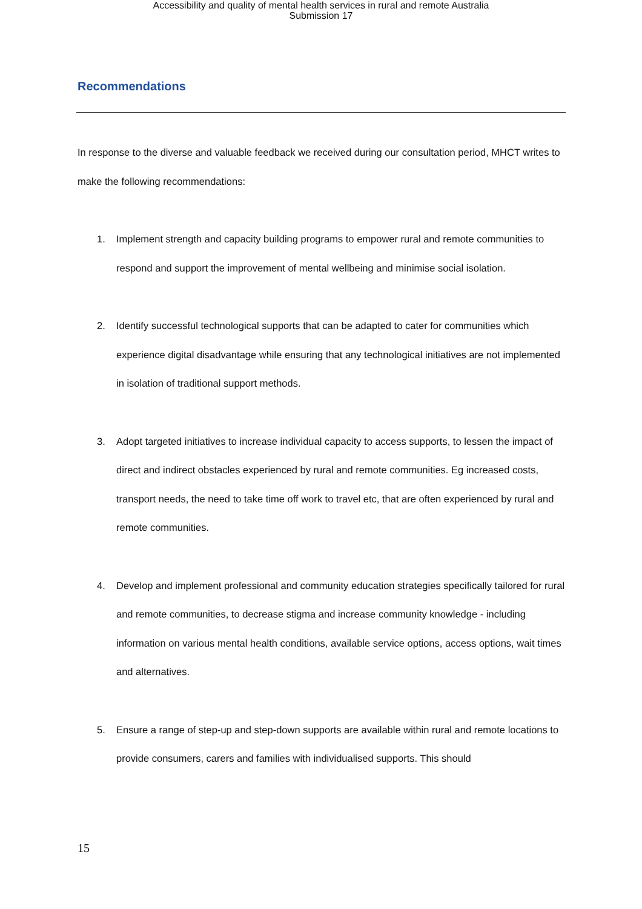Accessibility and quality of mental health services in rural and remote Australia
Submission 17
Recommendations
In response to the diverse and valuable feedback we received during our consultation period, MHCT writes to make the following recommendations:
1. Implement strength and capacity building programs to empower rural and remote communities to respond and support the improvement of mental wellbeing and minimise social isolation.
2. Identify successful technological supports that can be adapted to cater for communities which experience digital disadvantage while ensuring that any technological initiatives are not implemented in isolation of traditional support methods.
3. Adopt targeted initiatives to increase individual capacity to access supports, to lessen the impact of direct and indirect obstacles experienced by rural and remote communities. Eg increased costs, transport needs, the need to take time off work to travel etc, that are often experienced by rural and remote communities.
4. Develop and implement professional and community education strategies specifically tailored for rural and remote communities, to decrease stigma and increase community knowledge - including information on various mental health conditions, available service options, access options, wait times and alternatives.
5. Ensure a range of step-up and step-down supports are available within rural and remote locations to provide consumers, carers and families with individualised supports. This should
15